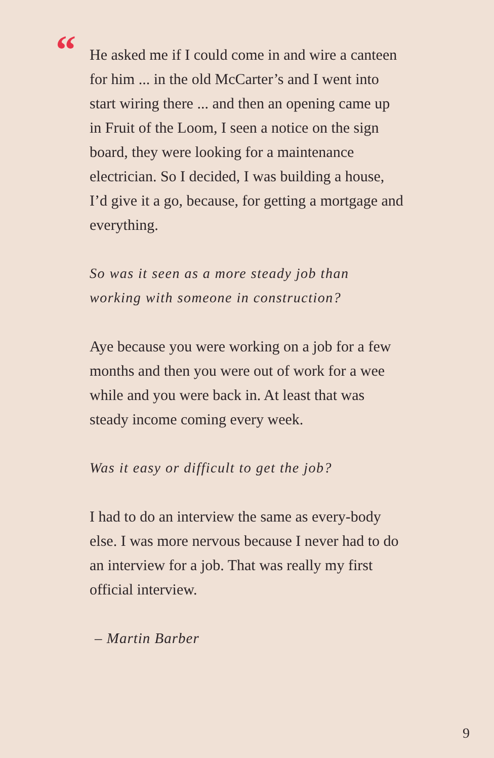“
He asked me if I could come in and wire a canteen for him ... in the old McCarter’s and I went into start wiring there ... and then an opening came up in Fruit of the Loom, I seen a notice on the sign board, they were looking for a maintenance electrician. So I decided, I was building a house, I’d give it a go, because, for getting a mortgage and everything.
So was it seen as a more steady job than working with someone in construction?
Aye because you were working on a job for a few months and then you were out of work for a wee while and you were back in. At least that was steady income coming every week.
Was it easy or difficult to get the job?
I had to do an interview the same as every-body else. I was more nervous because I never had to do an interview for a job. That was really my first official interview.
– Martin Barber
9